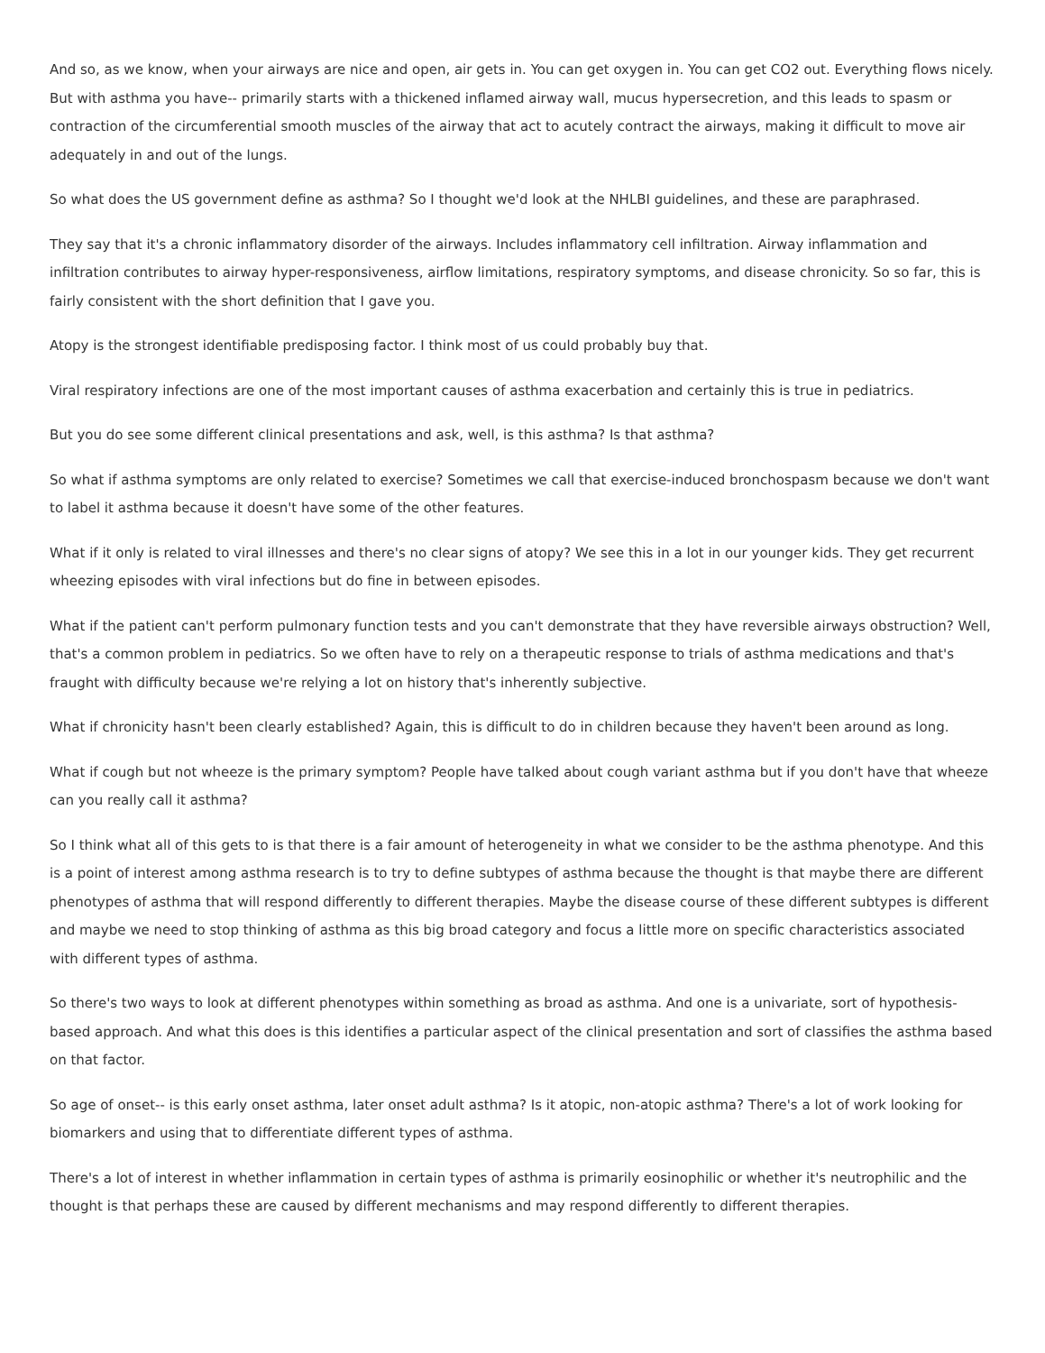And so, as we know, when your airways are nice and open, air gets in. You can get oxygen in. You can get CO2 out. Everything flows nicely. But with asthma you have-- primarily starts with a thickened inflamed airway wall, mucus hypersecretion, and this leads to spasm or contraction of the circumferential smooth muscles of the airway that act to acutely contract the airways, making it difficult to move air adequately in and out of the lungs.
So what does the US government define as asthma? So I thought we'd look at the NHLBI guidelines, and these are paraphrased.
They say that it's a chronic inflammatory disorder of the airways. Includes inflammatory cell infiltration. Airway inflammation and infiltration contributes to airway hyper-responsiveness, airflow limitations, respiratory symptoms, and disease chronicity. So so far, this is fairly consistent with the short definition that I gave you.
Atopy is the strongest identifiable predisposing factor. I think most of us could probably buy that.
Viral respiratory infections are one of the most important causes of asthma exacerbation and certainly this is true in pediatrics.
But you do see some different clinical presentations and ask, well, is this asthma? Is that asthma?
So what if asthma symptoms are only related to exercise? Sometimes we call that exercise-induced bronchospasm because we don't want to label it asthma because it doesn't have some of the other features.
What if it only is related to viral illnesses and there's no clear signs of atopy? We see this in a lot in our younger kids. They get recurrent wheezing episodes with viral infections but do fine in between episodes.
What if the patient can't perform pulmonary function tests and you can't demonstrate that they have reversible airways obstruction? Well, that's a common problem in pediatrics. So we often have to rely on a therapeutic response to trials of asthma medications and that's fraught with difficulty because we're relying a lot on history that's inherently subjective.
What if chronicity hasn't been clearly established? Again, this is difficult to do in children because they haven't been around as long.
What if cough but not wheeze is the primary symptom? People have talked about cough variant asthma but if you don't have that wheeze can you really call it asthma?
So I think what all of this gets to is that there is a fair amount of heterogeneity in what we consider to be the asthma phenotype. And this is a point of interest among asthma research is to try to define subtypes of asthma because the thought is that maybe there are different phenotypes of asthma that will respond differently to different therapies. Maybe the disease course of these different subtypes is different and maybe we need to stop thinking of asthma as this big broad category and focus a little more on specific characteristics associated with different types of asthma.
So there's two ways to look at different phenotypes within something as broad as asthma. And one is a univariate, sort of hypothesis-based approach. And what this does is this identifies a particular aspect of the clinical presentation and sort of classifies the asthma based on that factor.
So age of onset-- is this early onset asthma, later onset adult asthma? Is it atopic, non-atopic asthma? There's a lot of work looking for biomarkers and using that to differentiate different types of asthma.
There's a lot of interest in whether inflammation in certain types of asthma is primarily eosinophilic or whether it's neutrophilic and the thought is that perhaps these are caused by different mechanisms and may respond differently to different therapies.